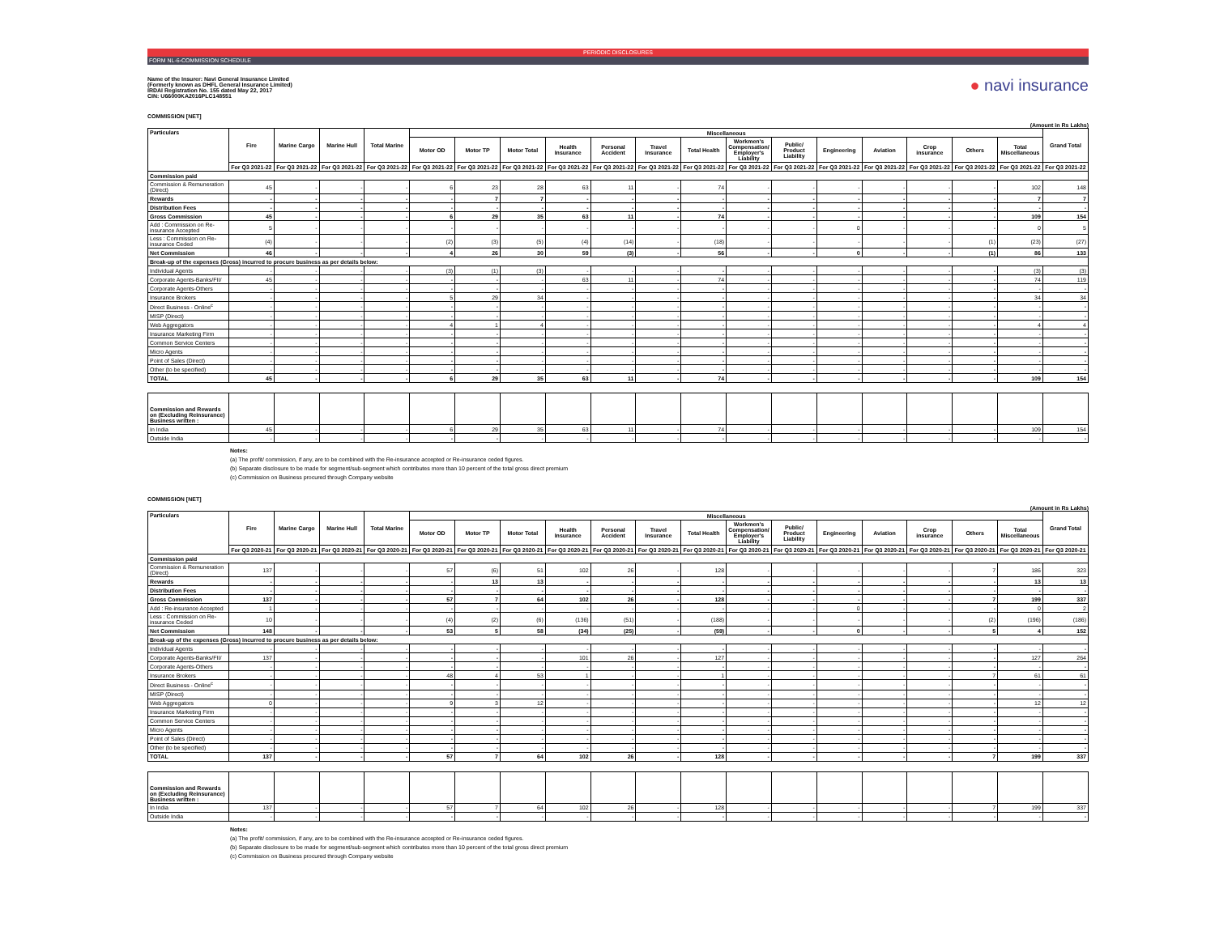PERIODIC DISCLOSURES
FORM NL-6-COMMISSION SCHEDULE
Name of the Insurer: Navi General Insurance Limited
(Formerly known as DHFL General Insurance Limited)
IRDAI Registration No. 155 dated May 22, 2017
CIN: U66000KA2016PLC148551
● navi insurance
COMMISSION [NET]
(Amount in Rs Lakhs)
| Particulars | Fire | Marine Cargo | Marine Hull | Total Marine | Miscellaneous | | | | | | | | | | | | | | Grand Total |
| --- | --- | --- | --- | --- | --- | --- | --- | --- | --- | --- | --- | --- | --- | --- | --- | --- | --- | --- | --- |
| | | | | | Motor OD | Motor TP | Motor Total | Health Insurance | Personal Accident | Travel Insurance | Total Health | Workmen's Compensation/ Employer's Liability | Public/ Product Liability | Engineering | Aviation | Crop insurance | Others | Total Miscellaneous | |
| | For Q3 2021-22 | For Q3 2021-22 | For Q3 2021-22 | For Q3 2021-22 | For Q3 2021-22 | For Q3 2021-22 | For Q3 2021-22 | For Q3 2021-22 | For Q3 2021-22 | For Q3 2021-22 | For Q3 2021-22 | For Q3 2021-22 | For Q3 2021-22 | For Q3 2021-22 | For Q3 2021-22 | For Q3 2021-22 | For Q3 2021-22 | For Q3 2021-22 | For Q3 2021-22 |
| Commission paid | | | | | | | | | | | | | | | | | | | |
| Commission & Remuneration (Direct) | 45 | - | - | - | 6 | 23 | 28 | 63 | 11 | - | 74 | - | - | - | - | - | - | 102 | 148 |
| Rewards | - | - | - | - | - | 7 | 7 | - | - | - | - | - | - | - | - | - | - | 7 | 7 |
| Distribution Fees | - | - | - | - | - | - | - | - | - | - | - | - | - | - | - | - | - | - | - |
| Gross Commission | 45 | - | - | - | 6 | 29 | 35 | 63 | 11 | - | 74 | - | - | - | - | - | - | 109 | 154 |
| Add : Commission on Re-insurance Accepted | 5 | - | - | - | - | - | - | - | - | - | - | - | - | 0 | - | - | - | 0 | 5 |
| Less : Commission on Re-insurance Ceded | (4) | - | - | - | (2) | (3) | (5) | (4) | (14) | - | (18) | - | - | - | - | - | (1) | (23) | (27) |
| Net Commission | 46 | - | - | - | 4 | 26 | 30 | 59 | (3) | - | 56 | - | - | 0 | - | - | (1) | 86 | 133 |
| Break-up of the expenses (Gross) incurred to procure business as per details below: | | | | | | | | | | | | | | | | | | | |
| Individual Agents | - | - | - | - | (3) | (1) | (3) | - | - | - | - | - | - | - | - | - | - | (3) | (3) |
| Corporate Agents-Banks/FII/ | 45 | - | - | - | - | - | - | 63 | 11 | - | 74 | - | - | - | - | - | - | 74 | 119 |
| Corporate Agents-Others | - | - | - | - | - | - | - | - | - | - | - | - | - | - | - | - | - | - | - |
| Insurance Brokers | - | - | - | - | 5 | 29 | 34 | - | - | - | - | - | - | - | - | - | - | 34 | 34 |
| Direct Business - Online<sup>c</sup> | - | - | - | - | - | - | - | - | - | - | - | - | - | - | - | - | - | - | - |
| MISP (Direct) | - | - | - | - | - | - | - | - | - | - | - | - | - | - | - | - | - | - | - |
| Web Aggregators | - | - | - | - | 4 | 1 | 4 | - | - | - | - | - | - | - | - | - | - | 4 | 4 |
| Insurance Marketing Firm | - | - | - | - | - | - | - | - | - | - | - | - | - | - | - | - | - | - | - |
| Common Service Centers | - | - | - | - | - | - | - | - | - | - | - | - | - | - | - | - | - | - | - |
| Micro Agents | - | - | - | - | - | - | - | - | - | - | - | - | - | - | - | - | - | - | - |
| Point of Sales (Direct) | - | - | - | - | - | - | - | - | - | - | - | - | - | - | - | - | - | - | - |
| Other (to be specified) | - | - | - | - | - | - | - | - | - | - | - | - | - | - | - | - | - | - | - |
| TOTAL | 45 | - | - | - | 6 | 29 | 35 | 63 | 11 | - | 74 | - | - | - | - | - | - | 109 | 154 |
| Commission and Rewards on (Excluding Reinsurance) Business written : | | | | | | | | | | | | | | | | | | | |
| In India | 45 | - | - | - | 6 | 29 | 35 | 63 | 11 | - | 74 | - | - | - | - | - | - | 109 | 154 |
| Outside India | - | - | - | - | - | - | - | - | - | - | - | - | - | - | - | - | - | - | - |
Notes:
(a) The profit/ commission, if any, are to be combined with the Re-insurance accepted or Re-insurance ceded figures.
(b) Separate disclosure to be made for segment/sub-segment which contributes more than 10 percent of the total gross direct premium
(c) Commission on Business procured through Company website
COMMISSION [NET]
(Amount in Rs Lakhs)
| Particulars | Fire | Marine Cargo | Marine Hull | Total Marine | Miscellaneous | | | | | | | | | | | | | | Grand Total |
| --- | --- | --- | --- | --- | --- | --- | --- | --- | --- | --- | --- | --- | --- | --- | --- | --- | --- | --- | --- |
| | | | | | Motor OD | Motor TP | Motor Total | Health Insurance | Personal Accident | Travel Insurance | Total Health | Workmen's Compensation/ Employer's Liability | Public/ Product Liability | Engineering | Aviation | Crop insurance | Others | Total Miscellaneous | |
| | For Q3 2020-21 | For Q3 2020-21 | For Q3 2020-21 | For Q3 2020-21 | For Q3 2020-21 | For Q3 2020-21 | For Q3 2020-21 | For Q3 2020-21 | For Q3 2020-21 | For Q3 2020-21 | For Q3 2020-21 | For Q3 2020-21 | For Q3 2020-21 | For Q3 2020-21 | For Q3 2020-21 | For Q3 2020-21 | For Q3 2020-21 | For Q3 2020-21 | For Q3 2020-21 |
| Commission paid | | | | | | | | | | | | | | | | | | | |
| Commission & Remuneration (Direct) | 137 | - | - | - | 57 | (6) | 51 | 102 | 26 | - | 128 | - | - | - | - | - | 7 | 186 | 323 |
| Rewards | - | - | - | - | - | 13 | 13 | - | - | - | - | - | - | - | - | - | - | 13 | 13 |
| Distribution Fees | - | - | - | - | - | - | - | - | - | - | - | - | - | - | - | - | - | - | - |
| Gross Commission | 137 | - | - | - | 57 | 7 | 64 | 102 | 26 | - | 128 | - | - | - | - | - | 7 | 199 | 337 |
| Add : Re-insurance Accepted | 1 | - | - | - | - | - | - | - | - | - | - | - | - | 0 | - | - | - | 0 | 2 |
| Less : Commission on Re-insurance Ceded | 10 | - | - | - | (4) | (2) | (6) | (136) | (51) | - | (188) | - | - | - | - | - | (2) | (196) | (186) |
| Net Commission | 148 | - | - | - | 53 | 5 | 58 | (34) | (25) | - | (59) | - | - | 0 | - | - | 5 | 4 | 152 |
| Break-up of the expenses (Gross) incurred to procure business as per details below: | | | | | | | | | | | | | | | | | | | |
| Individual Agents | - | - | - | - | - | - | - | - | - | - | - | - | - | - | - | - | - | - | - |
| Corporate Agents-Banks/FII/ | 137 | - | - | - | - | - | - | 101 | 26 | - | 127 | - | - | - | - | - | - | 127 | 264 |
| Corporate Agents-Others | - | - | - | - | - | - | - | - | - | - | - | - | - | - | - | - | - | - | - |
| Insurance Brokers | - | - | - | - | 48 | 4 | 53 | 1 | - | - | 1 | - | - | - | - | - | 7 | 61 | 61 |
| Direct Business - Online<sup>c</sup> | - | - | - | - | - | - | - | - | - | - | - | - | - | - | - | - | - | - | - |
| MISP (Direct) | - | - | - | - | - | - | - | - | - | - | - | - | - | - | - | - | - | - | - |
| Web Aggregators | 0 | - | - | - | 9 | 3 | 12 | - | - | - | - | - | - | - | - | - | - | 12 | 12 |
| Insurance Marketing Firm | - | - | - | - | - | - | - | - | - | - | - | - | - | - | - | - | - | - | - |
| Common Service Centers | - | - | - | - | - | - | - | - | - | - | - | - | - | - | - | - | - | - | - |
| Micro Agents | - | - | - | - | - | - | - | - | - | - | - | - | - | - | - | - | - | - | - |
| Point of Sales (Direct) | - | - | - | - | - | - | - | - | - | - | - | - | - | - | - | - | - | - | - |
| Other (to be specified) | - | - | - | - | - | - | - | - | - | - | - | - | - | - | - | - | - | - | - |
| TOTAL | 137 | - | - | - | 57 | 7 | 64 | 102 | 26 | - | 128 | - | - | - | - | - | 7 | 199 | 337 |
| Commission and Rewards on (Excluding Reinsurance) Business written : | | | | | | | | | | | | | | | | | | | |
| In India | 137 | - | - | - | 57 | 7 | 64 | 102 | 26 | - | 128 | - | - | - | - | - | 7 | 199 | 337 |
| Outside India | - | - | - | - | - | - | - | - | - | - | - | - | - | - | - | - | - | - | - |
Notes:
(a) The profit/ commission, if any, are to be combined with the Re-insurance accepted or Re-insurance ceded figures.
(b) Separate disclosure to be made for segment/sub-segment which contributes more than 10 percent of the total gross direct premium
(c) Commission on Business procured through Company website